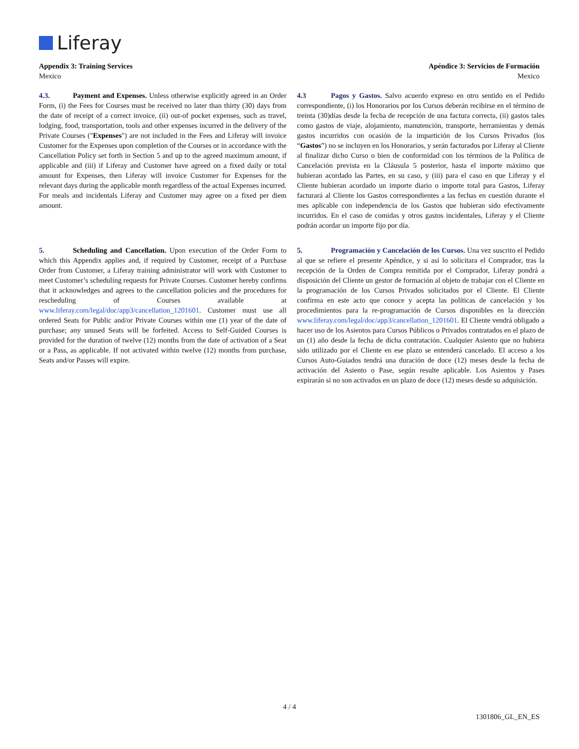Liferay
Appendix 3: Training Services
Mexico
Apéndice 3: Servicios de Formación
Mexico
4.3. Payment and Expenses. Unless otherwise explicitly agreed in an Order Form, (i) the Fees for Courses must be received no later than thirty (30) days from the date of receipt of a correct invoice, (ii) out-of pocket expenses, such as travel, lodging, food, transportation, tools and other expenses incurred in the delivery of the Private Courses ("Expenses") are not included in the Fees and Liferay will invoice Customer for the Expenses upon completion of the Courses or in accordance with the Cancellation Policy set forth in Section 5 and up to the agreed maximum amount, if applicable and (iii) if Liferay and Customer have agreed on a fixed daily or total amount for Expenses, then Liferay will invoice Customer for Expenses for the relevant days during the applicable month regardless of the actual Expenses incurred. For meals and incidentals Liferay and Customer may agree on a fixed per diem amount.
4.3 Pagos y Gastos. Salvo acuerdo expreso en otro sentido en el Pedido correspondiente, (i) los Honorarios por los Cursos deberán recibirse en el término de treinta (30)días desde la fecha de recepción de una factura correcta, (ii) gastos tales como gastos de viaje, alojamiento, manutención, transporte, herramientas y demás gastos incurridos con ocasión de la impartición de los Cursos Privados (los “Gastos”) no se incluyen en los Honorarios, y serán facturados por Liferay al Cliente al finalizar dicho Curso o bien de conformidad con los términos de la Política de Cancelación prevista en la Cláusula 5 posterior, hasta el importe máximo que hubieran acordado las Partes, en su caso, y (iii) para el caso en que Liferay y el Cliente hubieran acordado un importe diario o importe total para Gastos, Liferay facturará al Cliente los Gastos correspondientes a las fechas en cuestión durante el mes aplicable con independencia de los Gastos que hubieran sido efectivamente incurridos. En el caso de comidas y otros gastos incidentales, Liferay y el Cliente podrán acordar un importe fijo por día.
5. Scheduling and Cancellation. Upon execution of the Order Form to which this Appendix applies and, if required by Customer, receipt of a Purchase Order from Customer, a Liferay training administrator will work with Customer to meet Customer’s scheduling requests for Private Courses. Customer hereby confirms that it acknowledges and agrees to the cancellation policies and the procedures for rescheduling of Courses available at www.liferay.com/legal/doc/app3/cancellation_1201601. Customer must use all ordered Seats for Public and/or Private Courses within one (1) year of the date of purchase; any unused Seats will be forfeited. Access to Self-Guided Courses is provided for the duration of twelve (12) months from the date of activation of a Seat or a Pass, as applicable. If not activated within twelve (12) months from purchase, Seats and/or Passes will expire.
5. Programación y Cancelación de los Cursos. Una vez suscrito el Pedido al que se refiere el presente Apéndice, y si así lo solicitara el Comprador, tras la recepción de la Orden de Compra remitida por el Comprador, Liferay pondrá a disposición del Cliente un gestor de formación al objeto de trabajar con el Cliente en la programación de los Cursos Privados solicitados por el Cliente. El Cliente confirma en este acto que conoce y acepta las políticas de cancelación y los procedimientos para la re-programación de Cursos disponibles en la dirección www.liferay.com/legal/doc/app3/cancellation_1201601. El Cliente vendrá obligado a hacer uso de los Asientos para Cursos Públicos o Privados contratados en el plazo de un (1) año desde la fecha de dicha contratación. Cualquier Asiento que no hubiera sido utilizado por el Cliente en ese plazo se entenderá cancelado. El acceso a los Cursos Auto-Guiados tendrá una duración de doce (12) meses desde la fecha de activación del Asiento o Pase, según resulte aplicable. Los Asientos y Pases expirarán si no son activados en un plazo de doce (12) meses desde su adquisición.
4 / 4
1301806_GL_EN_ES